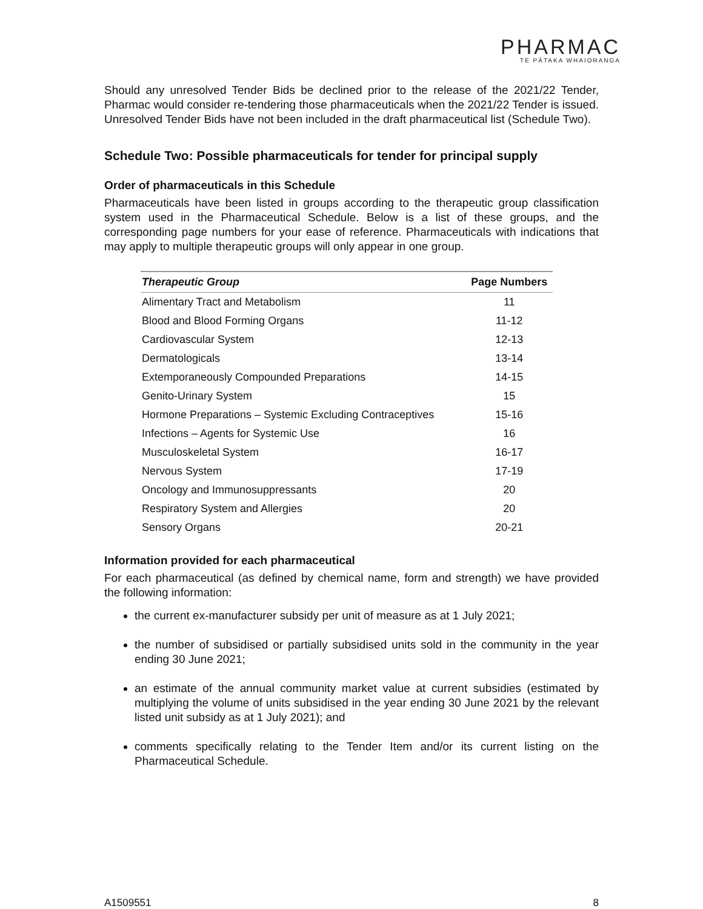PHARMAC
TE PĀTAKA WHAIORANGA
Should any unresolved Tender Bids be declined prior to the release of the 2021/22 Tender, Pharmac would consider re-tendering those pharmaceuticals when the 2021/22 Tender is issued. Unresolved Tender Bids have not been included in the draft pharmaceutical list (Schedule Two).
Schedule Two: Possible pharmaceuticals for tender for principal supply
Order of pharmaceuticals in this Schedule
Pharmaceuticals have been listed in groups according to the therapeutic group classification system used in the Pharmaceutical Schedule. Below is a list of these groups, and the corresponding page numbers for your ease of reference. Pharmaceuticals with indications that may apply to multiple therapeutic groups will only appear in one group.
| Therapeutic Group | Page Numbers |
| --- | --- |
| Alimentary Tract and Metabolism | 11 |
| Blood and Blood Forming Organs | 11-12 |
| Cardiovascular System | 12-13 |
| Dermatologicals | 13-14 |
| Extemporaneously Compounded Preparations | 14-15 |
| Genito-Urinary System | 15 |
| Hormone Preparations – Systemic Excluding Contraceptives | 15-16 |
| Infections – Agents for Systemic Use | 16 |
| Musculoskeletal System | 16-17 |
| Nervous System | 17-19 |
| Oncology and Immunosuppressants | 20 |
| Respiratory System and Allergies | 20 |
| Sensory Organs | 20-21 |
Information provided for each pharmaceutical
For each pharmaceutical (as defined by chemical name, form and strength) we have provided the following information:
the current ex-manufacturer subsidy per unit of measure as at 1 July 2021;
the number of subsidised or partially subsidised units sold in the community in the year ending 30 June 2021;
an estimate of the annual community market value at current subsidies (estimated by multiplying the volume of units subsidised in the year ending 30 June 2021 by the relevant listed unit subsidy as at 1 July 2021); and
comments specifically relating to the Tender Item and/or its current listing on the Pharmaceutical Schedule.
A1509551 8